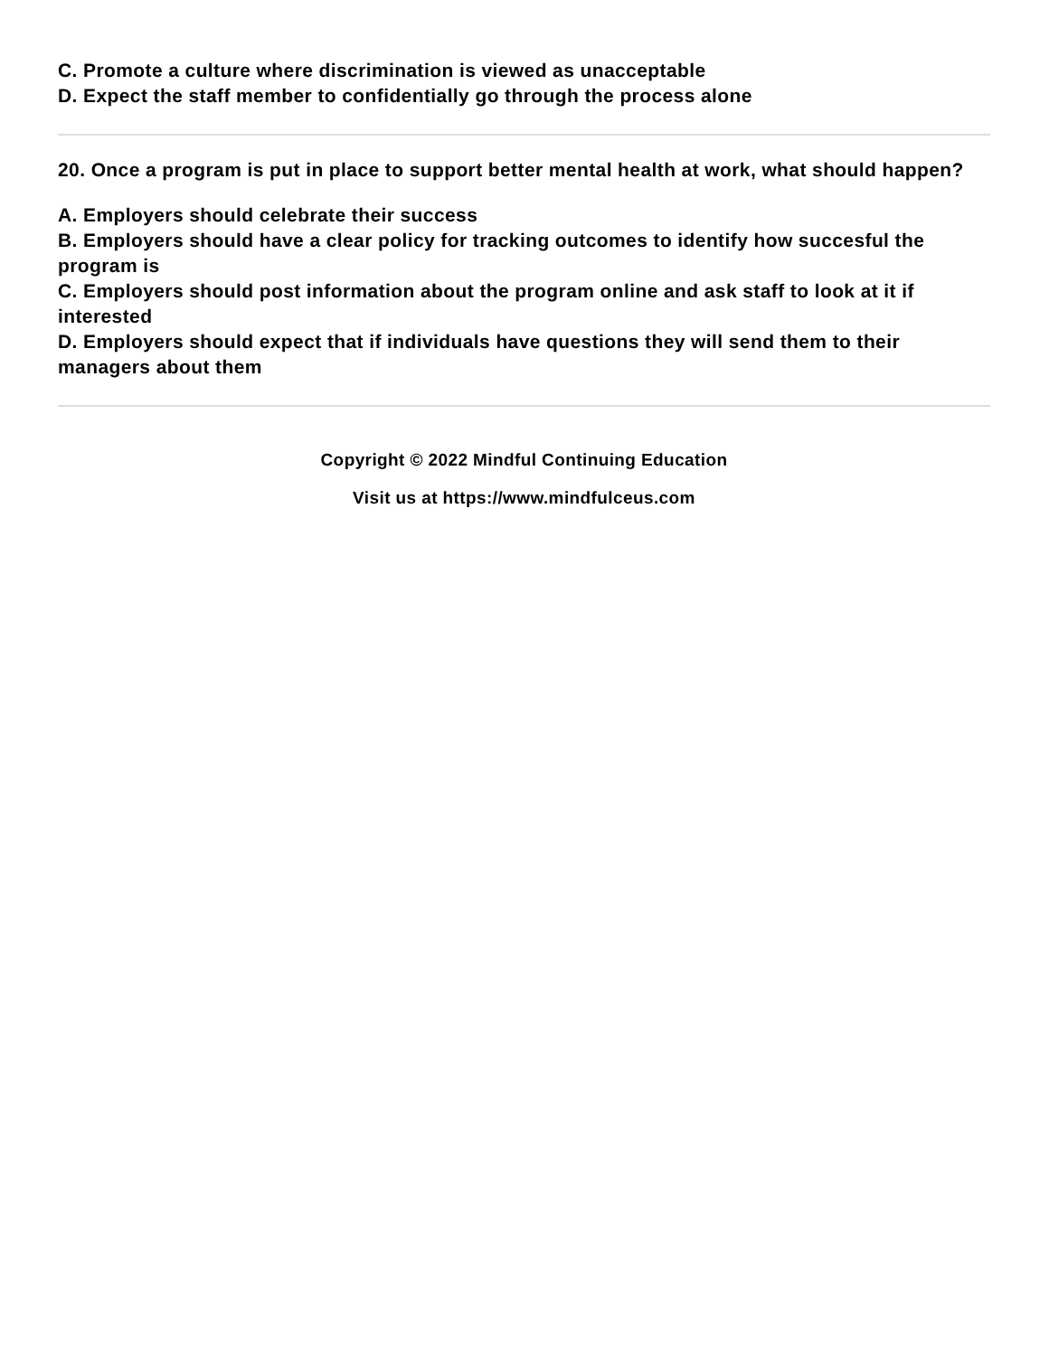C. Promote a culture where discrimination is viewed as unacceptable
D. Expect the staff member to confidentially go through the process alone
20. Once a program is put in place to support better mental health at work, what should happen?
A. Employers should celebrate their success
B. Employers should have a clear policy for tracking outcomes to identify how succesful the program is
C. Employers should post information about the program online and ask staff to look at it if interested
D. Employers should expect that if individuals have questions they will send them to their managers about them
Copyright © 2022 Mindful Continuing Education
Visit us at https://www.mindfulceus.com